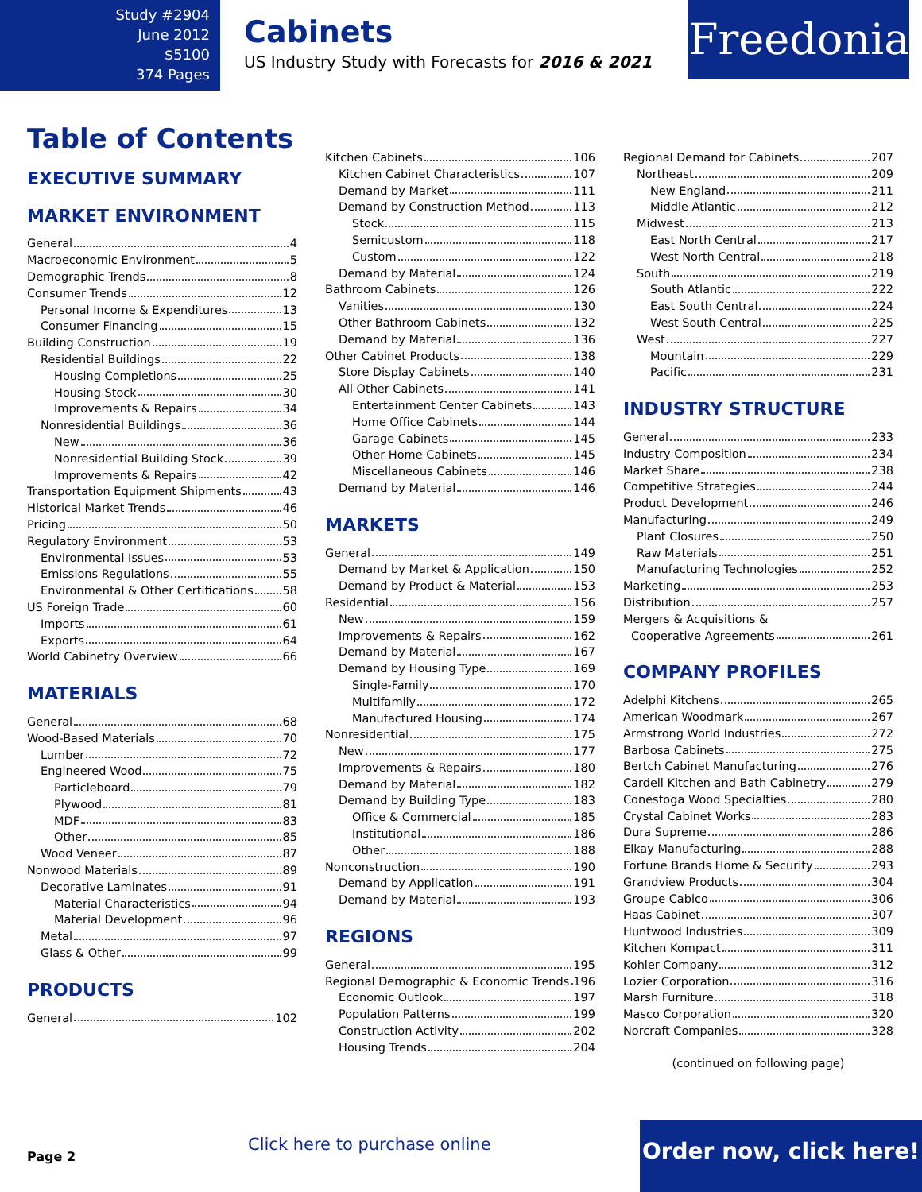Study #2904
June 2012
$5100
374 Pages
Cabinets
US Industry Study with Forecasts for 2016 & 2021
Freedonia
Table of Contents
EXECUTIVE SUMMARY
MARKET ENVIRONMENT
General 4
Macroeconomic Environment 5
Demographic Trends 8
Consumer Trends 12
Personal Income & Expenditures 13
Consumer Financing 15
Building Construction 19
Residential Buildings 22
Housing Completions 25
Housing Stock 30
Improvements & Repairs 34
Nonresidential Buildings 36
New 36
Nonresidential Building Stock 39
Improvements & Repairs 42
Transportation Equipment Shipments 43
Historical Market Trends 46
Pricing 50
Regulatory Environment 53
Environmental Issues 53
Emissions Regulations 55
Environmental & Other Certifications 58
US Foreign Trade 60
Imports 61
Exports 64
World Cabinetry Overview 66
MATERIALS
General 68
Wood-Based Materials 70
Lumber 72
Engineered Wood 75
Particleboard 79
Plywood 81
MDF 83
Other 85
Wood Veneer 87
Nonwood Materials 89
Decorative Laminates 91
Material Characteristics 94
Material Development 96
Metal 97
Glass & Other 99
PRODUCTS
General 102
Kitchen Cabinets 106
Kitchen Cabinet Characteristics 107
Demand by Market 111
Demand by Construction Method 113
Stock 115
Semicustom 118
Custom 122
Demand by Material 124
Bathroom Cabinets 126
Vanities 130
Other Bathroom Cabinets 132
Demand by Material 136
Other Cabinet Products 138
Store Display Cabinets 140
All Other Cabinets 141
Entertainment Center Cabinets 143
Home Office Cabinets 144
Garage Cabinets 145
Other Home Cabinets 145
Miscellaneous Cabinets 146
Demand by Material 146
MARKETS
General 149
Demand by Market & Application 150
Demand by Product & Material 153
Residential 156
New 159
Improvements & Repairs 162
Demand by Material 167
Demand by Housing Type 169
Single-Family 170
Multifamily 172
Manufactured Housing 174
Nonresidential 175
New 177
Improvements & Repairs 180
Demand by Material 182
Demand by Building Type 183
Office & Commercial 185
Institutional 186
Other 188
Nonconstruction 190
Demand by Application 191
Demand by Material 193
REGIONS
General 195
Regional Demographic & Economic Trends 196
Economic Outlook 197
Population Patterns 199
Construction Activity 202
Housing Trends 204
Regional Demand for Cabinets 207
Northeast 209
New England 211
Middle Atlantic 212
Midwest 213
East North Central 217
West North Central 218
South 219
South Atlantic 222
East South Central 224
West South Central 225
West 227
Mountain 229
Pacific 231
INDUSTRY STRUCTURE
General 233
Industry Composition 234
Market Share 238
Competitive Strategies 244
Product Development 246
Manufacturing 249
Plant Closures 250
Raw Materials 251
Manufacturing Technologies 252
Marketing 253
Distribution 257
Mergers & Acquisitions &
Cooperative Agreements 261
COMPANY PROFILES
Adelphi Kitchens 265
American Woodmark 267
Armstrong World Industries 272
Barbosa Cabinets 275
Bertch Cabinet Manufacturing 276
Cardell Kitchen and Bath Cabinetry 279
Conestoga Wood Specialties 280
Crystal Cabinet Works 283
Dura Supreme 286
Elkay Manufacturing 288
Fortune Brands Home & Security 293
Grandview Products 304
Groupe Cabico 306
Haas Cabinet 307
Huntwood Industries 309
Kitchen Kompact 311
Kohler Company 312
Lozier Corporation 316
Marsh Furniture 318
Masco Corporation 320
Norcraft Companies 328
(continued on following page)
Page 2
Click here to purchase online
Order now, click here!